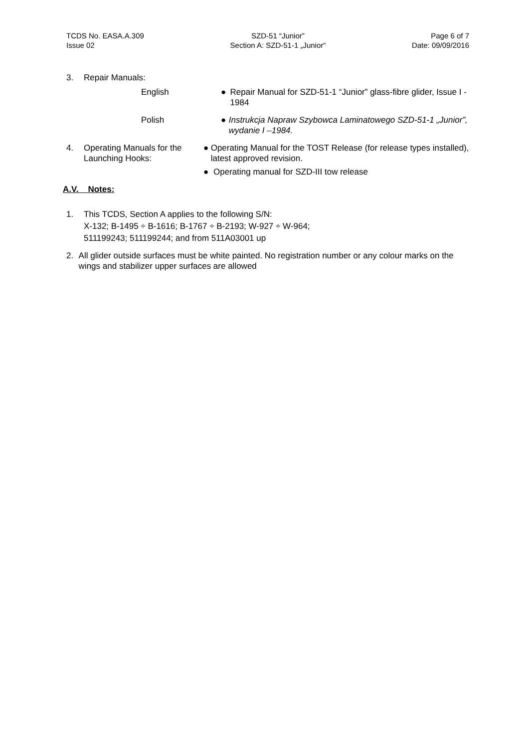TCDS No. EASA.A.309
Issue 02
SZD-51 “Junior”
Section A: SZD-51-1 „Junior“
Page 6 of 7
Date: 09/09/2016
3. Repair Manuals:
English ● Repair Manual for SZD-51-1 “Junior” glass-fibre glider, Issue I - 1984
Polish ● Instrukcja Napraw Szybowca Laminatowego SZD-51-1 „Junior”, wydanie I –1984.
4. Operating Manuals for the Launching Hooks:
● Operating Manual for the TOST Release (for release types installed), latest approved revision.
● Operating manual for SZD-III tow release
A.V. Notes:
1. This TCDS, Section A applies to the following S/N:
X-132; B-1495 ÷ B-1616; B-1767 ÷ B-2193; W-927 ÷ W-964;
511199243; 511199244; and from 511A03001 up
2. All glider outside surfaces must be white painted. No registration number or any colour marks on the wings and stabilizer upper surfaces are allowed